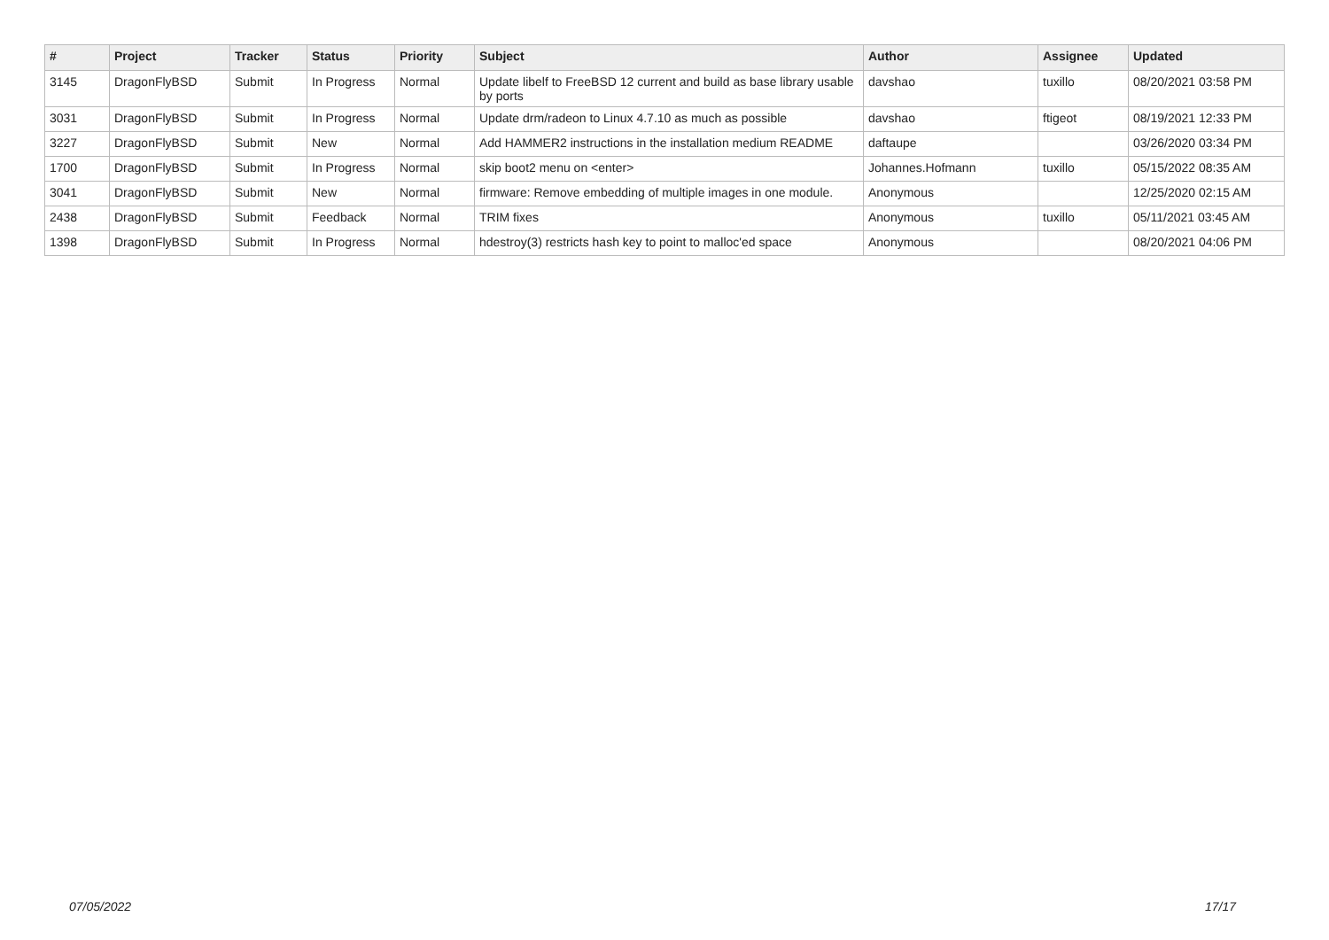| # | Project | Tracker | Status | Priority | Subject | Author | Assignee | Updated |
| --- | --- | --- | --- | --- | --- | --- | --- | --- |
| 3145 | DragonFlyBSD | Submit | In Progress | Normal | Update libelf to FreeBSD 12 current and build as base library usable by ports | davshao | tuxillo | 08/20/2021 03:58 PM |
| 3031 | DragonFlyBSD | Submit | In Progress | Normal | Update drm/radeon to Linux 4.7.10 as much as possible | davshao | ftigeot | 08/19/2021 12:33 PM |
| 3227 | DragonFlyBSD | Submit | New | Normal | Add HAMMER2 instructions in the installation medium README | daftaupe | | 03/26/2020 03:34 PM |
| 1700 | DragonFlyBSD | Submit | In Progress | Normal | skip boot2 menu on <enter> | Johannes.Hofmann | tuxillo | 05/15/2022 08:35 AM |
| 3041 | DragonFlyBSD | Submit | New | Normal | firmware: Remove embedding of multiple images in one module. | Anonymous | | 12/25/2020 02:15 AM |
| 2438 | DragonFlyBSD | Submit | Feedback | Normal | TRIM fixes | Anonymous | tuxillo | 05/11/2021 03:45 AM |
| 1398 | DragonFlyBSD | Submit | In Progress | Normal | hdestroy(3) restricts hash key to point to malloc'ed space | Anonymous | | 08/20/2021 04:06 PM |
07/05/2022 17/17